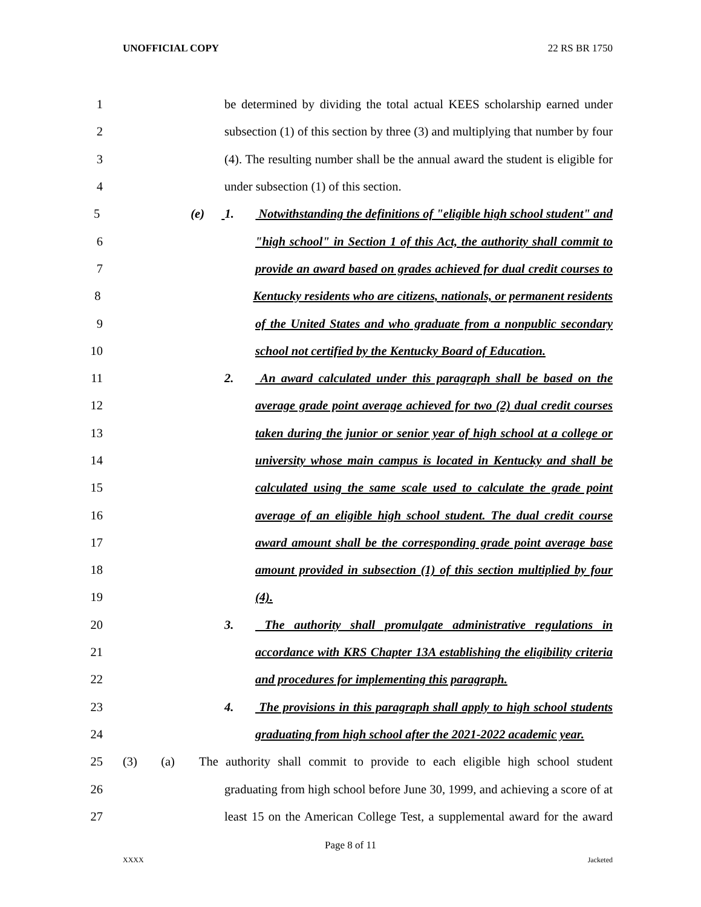UNOFFICIAL COPY 22 RS BR 1750
1 be determined by dividing the total actual KEES scholarship earned under
2 subsection (1) of this section by three (3) and multiplying that number by four
3 (4). The resulting number shall be the annual award the student is eligible for
4 under subsection (1) of this section.
5 (e) 1. Notwithstanding the definitions of "eligible high school student" and
6 "high school" in Section 1 of this Act, the authority shall commit to
7 provide an award based on grades achieved for dual credit courses to
8 Kentucky residents who are citizens, nationals, or permanent residents
9 of the United States and who graduate from a nonpublic secondary
10 school not certified by the Kentucky Board of Education.
11 2. An award calculated under this paragraph shall be based on the
12 average grade point average achieved for two (2) dual credit courses
13 taken during the junior or senior year of high school at a college or
14 university whose main campus is located in Kentucky and shall be
15 calculated using the same scale used to calculate the grade point
16 average of an eligible high school student. The dual credit course
17 award amount shall be the corresponding grade point average base
18 amount provided in subsection (1) of this section multiplied by four
19 (4).
20 3. The authority shall promulgate administrative regulations in
21 accordance with KRS Chapter 13A establishing the eligibility criteria
22 and procedures for implementing this paragraph.
23 4. The provisions in this paragraph shall apply to high school students
24 graduating from high school after the 2021-2022 academic year.
25 (3) (a) The authority shall commit to provide to each eligible high school student
26 graduating from high school before June 30, 1999, and achieving a score of at
27 least 15 on the American College Test, a supplemental award for the award
Page 8 of 11
XXXX Jacketed